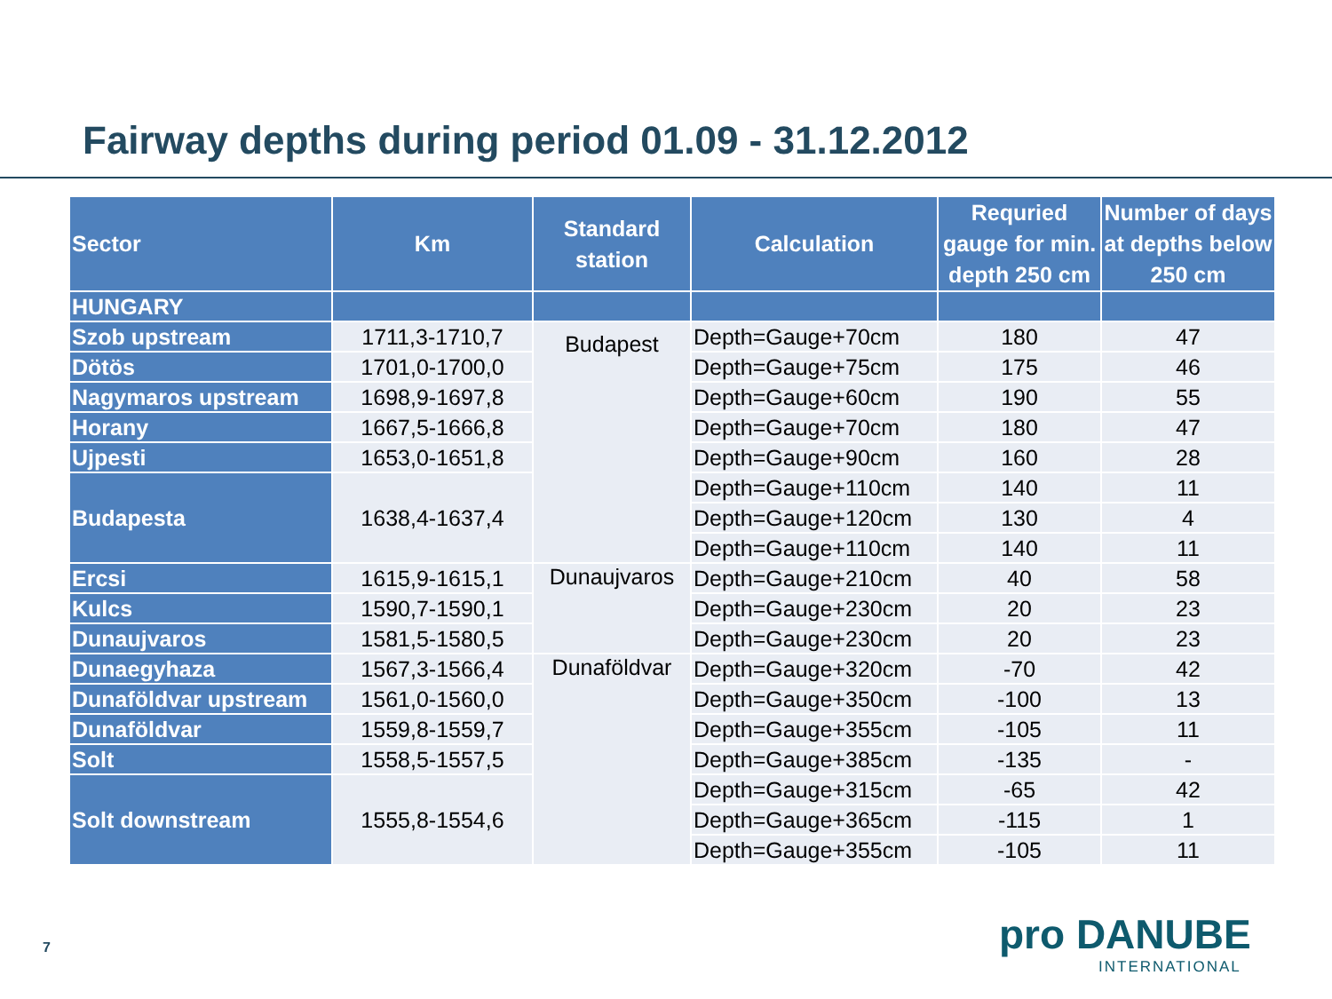Fairway depths during period 01.09 - 31.12.2012
| Sector | Km | Standard station | Calculation | Requried gauge for min. depth 250 cm | Number of days at depths below 250 cm |
| --- | --- | --- | --- | --- | --- |
| HUNGARY | | | | | |
| Szob upstream | 1711,3-1710,7 | Budapest | Depth=Gauge+70cm | 180 | 47 |
| Dötös | 1701,0-1700,0 | | Depth=Gauge+75cm | 175 | 46 |
| Nagymaros upstream | 1698,9-1697,8 | | Depth=Gauge+60cm | 190 | 55 |
| Horany | 1667,5-1666,8 | | Depth=Gauge+70cm | 180 | 47 |
| Ujpesti | 1653,0-1651,8 | | Depth=Gauge+90cm | 160 | 28 |
| Budapesta | 1638,4-1637,4 | | Depth=Gauge+110cm | 140 | 11 |
| | | | Depth=Gauge+120cm | 130 | 4 |
| | | | Depth=Gauge+110cm | 140 | 11 |
| Ercsi | 1615,9-1615,1 | Dunaujvaros | Depth=Gauge+210cm | 40 | 58 |
| Kulcs | 1590,7-1590,1 | | Depth=Gauge+230cm | 20 | 23 |
| Dunaujvaros | 1581,5-1580,5 | | Depth=Gauge+230cm | 20 | 23 |
| Dunaegyhaza | 1567,3-1566,4 | Dunaföldvar | Depth=Gauge+320cm | -70 | 42 |
| Dunaföldvar upstream | 1561,0-1560,0 | | Depth=Gauge+350cm | -100 | 13 |
| Dunaföldvar | 1559,8-1559,7 | | Depth=Gauge+355cm | -105 | 11 |
| Solt | 1558,5-1557,5 | | Depth=Gauge+385cm | -135 | - |
| Solt downstream | 1555,8-1554,6 | | Depth=Gauge+315cm | -65 | 42 |
| | | | Depth=Gauge+365cm | -115 | 1 |
| | | | Depth=Gauge+355cm | -105 | 11 |
7
pro DANUBE
INTERNATIONAL